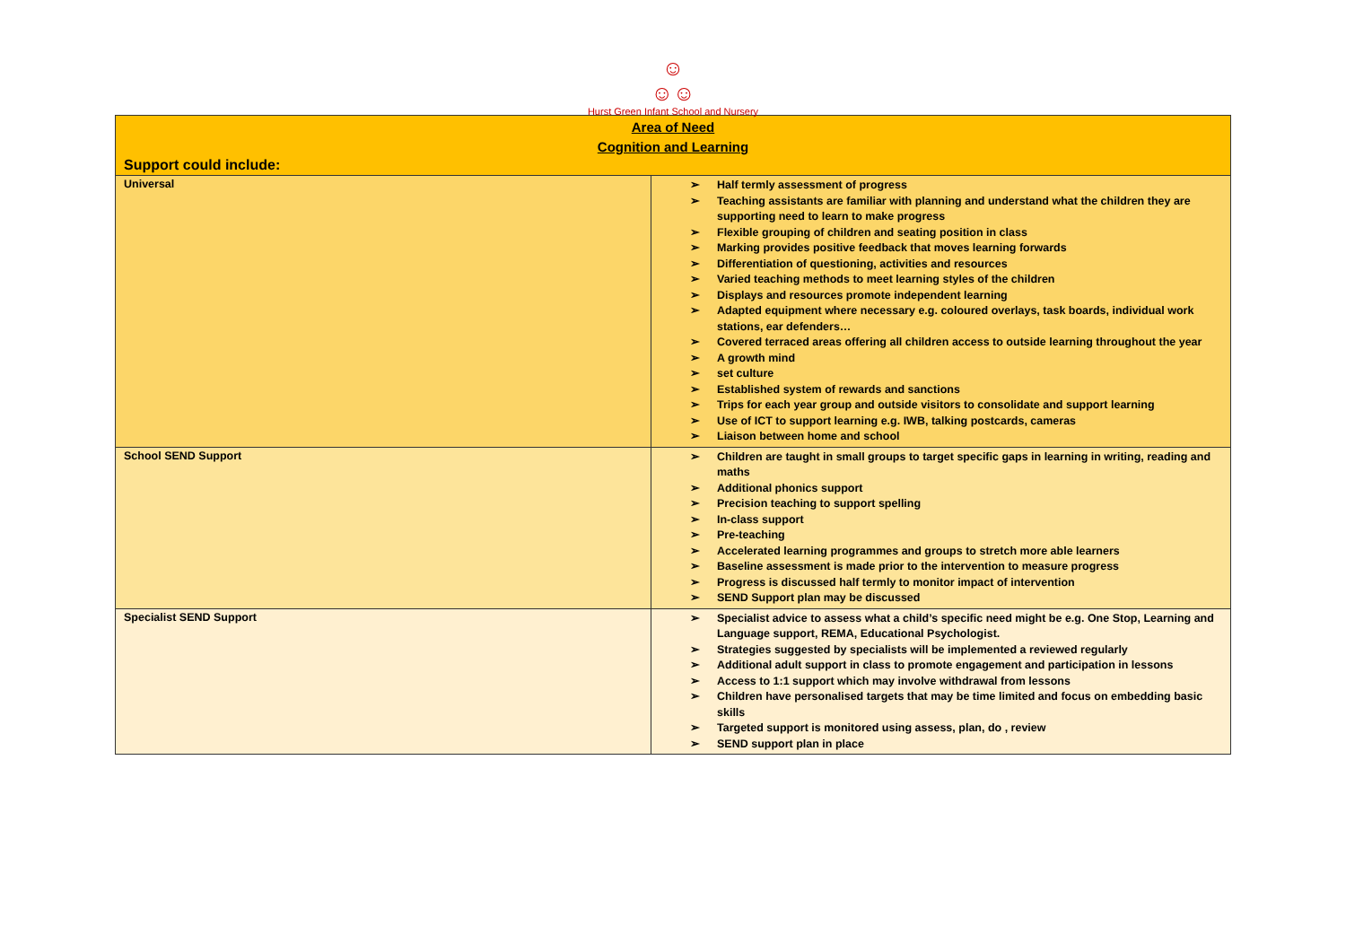☺
☺☺
Hurst Green Infant School and Nursery
| Area of Need Cognition and Learning Support could include: | |
| Universal | ➢ Half termly assessment of progress ➢ Teaching assistants are familiar with planning and understand what the children they are supporting need to learn to make progress ➢ Flexible grouping of children and seating position in class ➢ Marking provides positive feedback that moves learning forwards ➢ Differentiation of questioning, activities and resources ➢ Varied teaching methods to meet learning styles of the children ➢ Displays and resources promote independent learning ➢ Adapted equipment where necessary e.g. coloured overlays, task boards, individual work stations, ear defenders… ➢ Covered terraced areas offering all children access to outside learning throughout the year ➢ A growth mind ➢ set culture ➢ Established system of rewards and sanctions ➢ Trips for each year group and outside visitors to consolidate and support learning ➢ Use of ICT to support learning e.g. IWB, talking postcards, cameras ➢ Liaison between home and school |
| School SEND Support | ➢ Children are taught in small groups to target specific gaps in learning in writing, reading and maths ➢ Additional phonics support ➢ Precision teaching to support spelling ➢ In-class support ➢ Pre-teaching ➢ Accelerated learning programmes and groups to stretch more able learners ➢ Baseline assessment is made prior to the intervention to measure progress ➢ Progress is discussed half termly to monitor impact of intervention ➢ SEND Support plan may be discussed |
| Specialist SEND Support | ➢ Specialist advice to assess what a child’s specific need might be e.g. One Stop, Learning and Language support, REMA, Educational Psychologist. ➢ Strategies suggested by specialists will be implemented a reviewed regularly ➢ Additional adult support in class to promote engagement and participation in lessons ➢ Access to 1:1 support which may involve withdrawal from lessons ➢ Children have personalised targets that may be time limited and focus on embedding basic skills ➢ Targeted support is monitored using assess, plan, do , review ➢ SEND support plan in place |